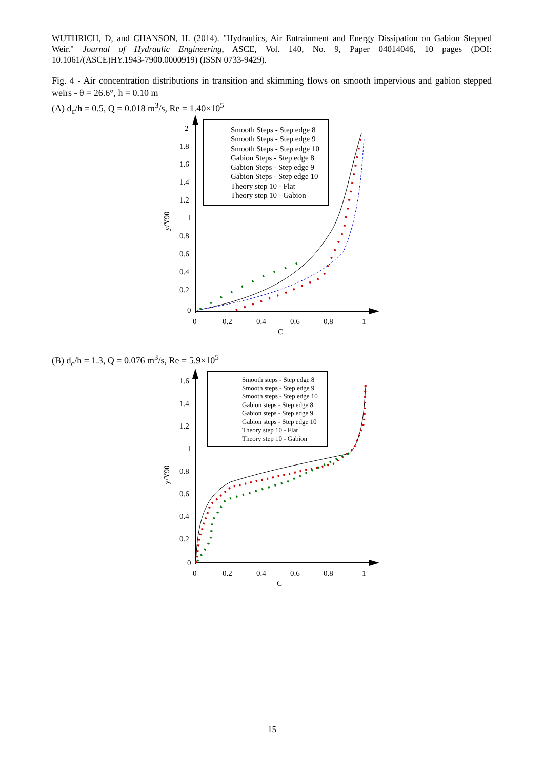WUTHRICH, D, and CHANSON, H. (2014). "Hydraulics, Air Entrainment and Energy Dissipation on Gabion Stepped Weir." Journal of Hydraulic Engineering, ASCE, Vol. 140, No. 9, Paper 04014046, 10 pages (DOI: 10.1061/(ASCE)HY.1943-7900.0000919) (ISSN 0733-9429).
Fig. 4 - Air concentration distributions in transition and skimming flows on smooth impervious and gabion stepped weirs - θ = 26.6°, h = 0.10 m
(A) d<sub>c</sub>/h = 0.5, Q = 0.018 m<sup>3</sup>/s, Re = 1.40×10<sup>5</sup>
2
1.8
1.6
1.4
1.2
1
0.8
0.6
0.4
0.2
0
0
0.2
0.4
0.6
0.8
1
C
y/Y90
Smooth Steps - Step edge 8
Smooth Steps - Step edge 9
Smooth Steps - Step edge 10
Gabion Steps - Step edge 8
Gabion Steps - Step edge 9
Gabion Steps - Step edge 10
Theory step 10 - Flat
Theory step 10 - Gabion
(B) d<sub>c</sub>/h = 1.3, Q = 0.076 m<sup>3</sup>/s, Re = 5.9×10<sup>5</sup>
1.6
1.4
1.2
1
0.8
0.6
0.4
0.2
0
0
0.2
0.4
0.6
0.8
1
C
y/Y90
Smooth steps - Step edge 8
Smooth steps - Step edge 9
Smooth steps - Step edge 10
Gabion steps - Step edge 8
Gabion steps - Step edge 9
Gabion steps - Step edge 10
Theory step 10 - Flat
Theory step 10 - Gabion
15